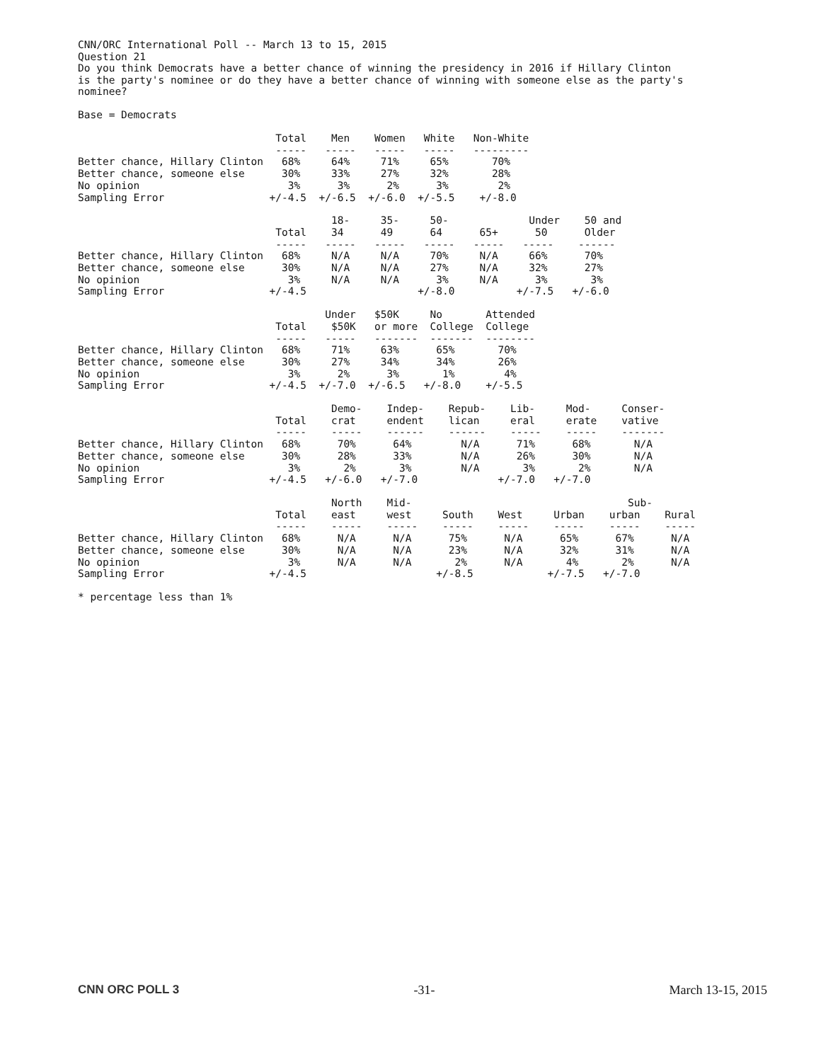CNN/ORC International Poll -- March 13 to 15, 2015
Question 21
Do you think Democrats have a better chance of winning the presidency in 2016 if Hillary Clinton
is the party's nominee or do they have a better chance of winning with someone else as the party's
nominee?
Base = Democrats
                                Total    Men    Women   White   Non-White
                                -----   -----   -----   -----   ---------
Better chance, Hillary Clinton   68%     64%     71%     65%       70%
Better chance, someone else      30%     33%     27%     32%       28%
No opinion                        3%      3%      2%      3%        2%
Sampling Error                 +/-4.5  +/-6.5  +/-6.0  +/-5.5    +/-8.0
                                         18-     35-     50-             Under    50 and
                                Total    34      49      64      65+      50      Older
                                -----   -----   -----   -----   -----   -----    ------
Better chance, Hillary Clinton   68%     N/A     N/A     70%     N/A     66%      70%
Better chance, someone else      30%     N/A     N/A     27%     N/A     32%      27%
No opinion                        3%     N/A     N/A      3%     N/A      3%       3%
Sampling Error                 +/-4.5                  +/-8.0          +/-7.5   +/-6.0
                                        Under   $50K     No       Attended
                                Total    $50K   or more  College  College
                                -----   -----   -------  -------  --------
Better chance, Hillary Clinton   68%     71%     63%      65%       70%
Better chance, someone else      30%     27%     34%      34%       26%
No opinion                        3%      2%      3%       1%        4%
Sampling Error                 +/-4.5  +/-7.0  +/-6.5   +/-8.0    +/-5.5
                                         Demo-    Indep-    Repub-    Lib-     Mod-     Conser-
                                Total    crat     endent    lican     eral     erate    vative
                                -----    -----    ------    ------    -----    -----    -------
Better chance, Hillary Clinton   68%      70%      64%        N/A      71%      68%       N/A
Better chance, someone else      30%      28%      33%        N/A      26%      30%       N/A
No opinion                        3%       2%       3%        N/A       3%       2%       N/A
Sampling Error                 +/-4.5   +/-6.0   +/-7.0             +/-7.0   +/-7.0
                                         North    Mid-                                   Sub-
                                Total    east     west     South    West     Urban    urban    Rural
                                -----    -----    -----    -----    -----    -----    -----    -----
Better chance, Hillary Clinton   68%      N/A      N/A      75%      N/A      65%      67%      N/A
Better chance, someone else      30%      N/A      N/A      23%      N/A      32%      31%      N/A
No opinion                        3%      N/A      N/A       2%      N/A       4%       2%      N/A
Sampling Error                 +/-4.5                     +/-8.5            +/-7.5   +/-7.0
* percentage less than 1%
CNN ORC POLL 3 -31- March 13-15, 2015